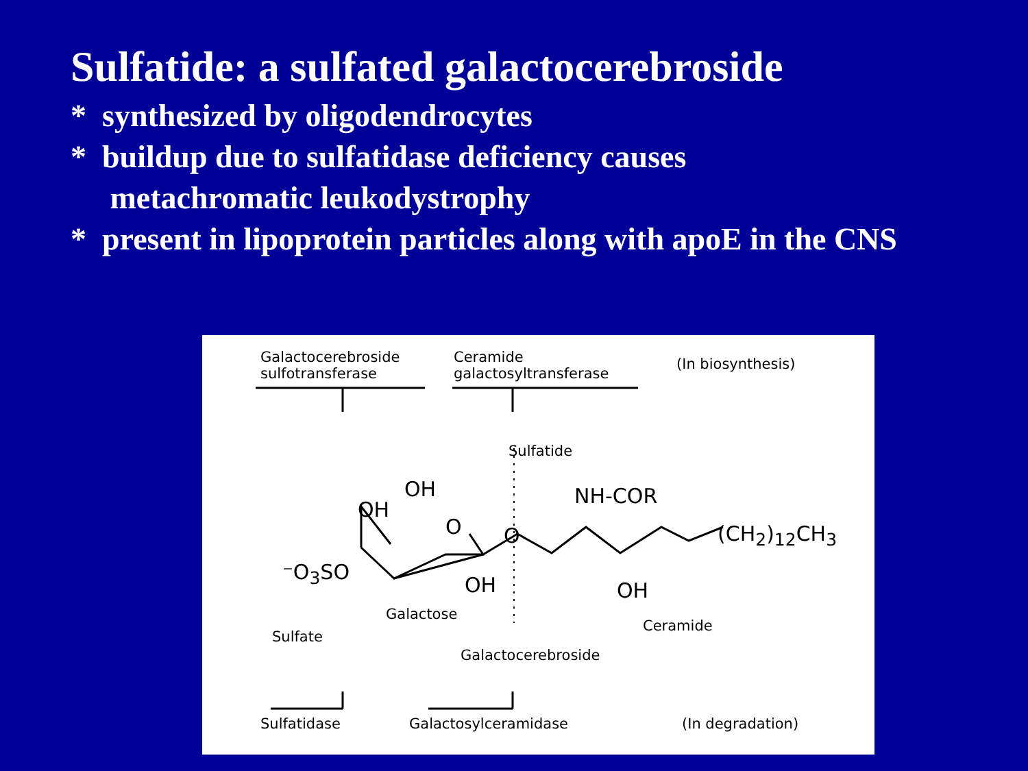Sulfatide: a sulfated galactocerebroside
* synthesized by oligodendrocytes
* buildup due to sulfatidase deficiency causes
metachromatic leukodystrophy
* present in lipoprotein particles along with apoE in the CNS
Galactocerebroside
sulfotransferase
Ceramide
galactosyltransferase
(In biosynthesis)
Sulfatide
OH
OH
NH-COR
O O (CH<sub>2</sub>)<sub>12</sub>CH<sub>3</sub>
⁻O<sub>3</sub>SO
OH OH
Galactose
Ceramide
Sulfate
Galactocerebroside
Sulfatidase Galactosylceramidase (In degradation)